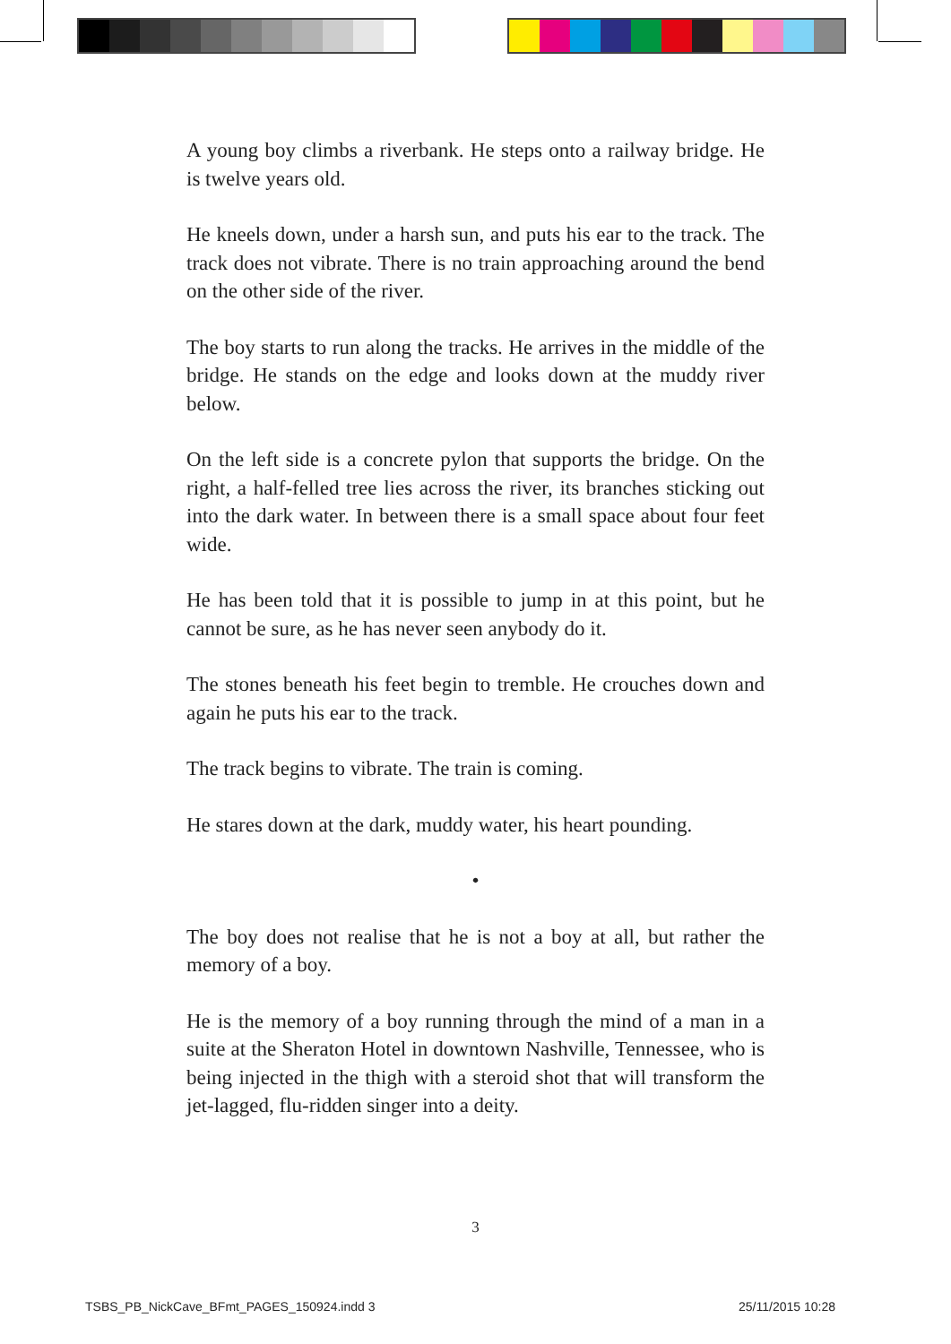A young boy climbs a riverbank. He steps onto a railway bridge. He is twelve years old.
He kneels down, under a harsh sun, and puts his ear to the track. The track does not vibrate. There is no train approaching around the bend on the other side of the river.
The boy starts to run along the tracks. He arrives in the middle of the bridge. He stands on the edge and looks down at the muddy river below.
On the left side is a concrete pylon that supports the bridge. On the right, a half-felled tree lies across the river, its branches sticking out into the dark water. In between there is a small space about four feet wide.
He has been told that it is possible to jump in at this point, but he cannot be sure, as he has never seen anybody do it.
The stones beneath his feet begin to tremble. He crouches down and again he puts his ear to the track.
The track begins to vibrate. The train is coming.
He stares down at the dark, muddy water, his heart pounding.
•
The boy does not realise that he is not a boy at all, but rather the memory of a boy.
He is the memory of a boy running through the mind of a man in a suite at the Sheraton Hotel in downtown Nashville, Tennessee, who is being injected in the thigh with a steroid shot that will transform the jet-lagged, flu-ridden singer into a deity.
3
TSBS_PB_NickCave_BFmt_PAGES_150924.indd 3
25/11/2015 10:28